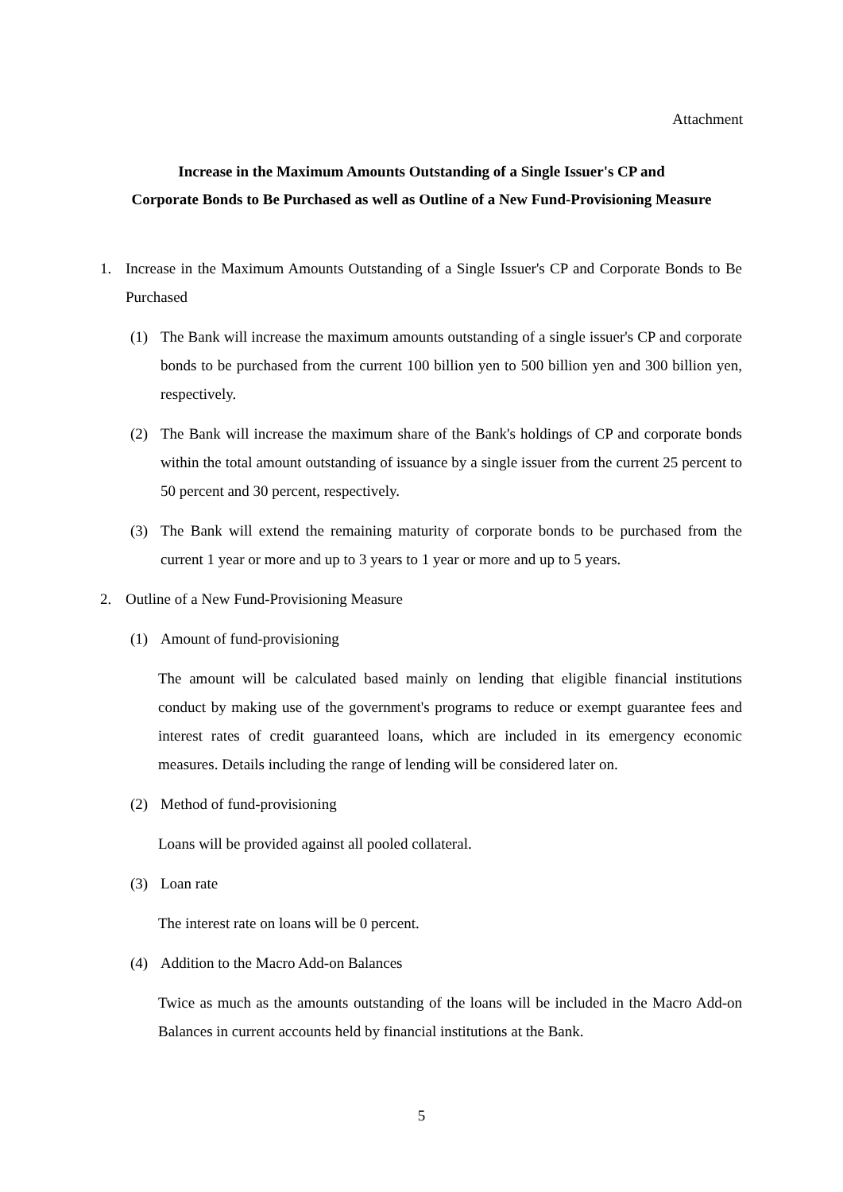Attachment
Increase in the Maximum Amounts Outstanding of a Single Issuer's CP and
Corporate Bonds to Be Purchased as well as Outline of a New Fund-Provisioning Measure
1. Increase in the Maximum Amounts Outstanding of a Single Issuer's CP and Corporate Bonds to Be Purchased
(1) The Bank will increase the maximum amounts outstanding of a single issuer's CP and corporate bonds to be purchased from the current 100 billion yen to 500 billion yen and 300 billion yen, respectively.
(2) The Bank will increase the maximum share of the Bank's holdings of CP and corporate bonds within the total amount outstanding of issuance by a single issuer from the current 25 percent to 50 percent and 30 percent, respectively.
(3) The Bank will extend the remaining maturity of corporate bonds to be purchased from the current 1 year or more and up to 3 years to 1 year or more and up to 5 years.
2. Outline of a New Fund-Provisioning Measure
(1) Amount of fund-provisioning
The amount will be calculated based mainly on lending that eligible financial institutions conduct by making use of the government's programs to reduce or exempt guarantee fees and interest rates of credit guaranteed loans, which are included in its emergency economic measures. Details including the range of lending will be considered later on.
(2) Method of fund-provisioning
Loans will be provided against all pooled collateral.
(3) Loan rate
The interest rate on loans will be 0 percent.
(4) Addition to the Macro Add-on Balances
Twice as much as the amounts outstanding of the loans will be included in the Macro Add-on Balances in current accounts held by financial institutions at the Bank.
5